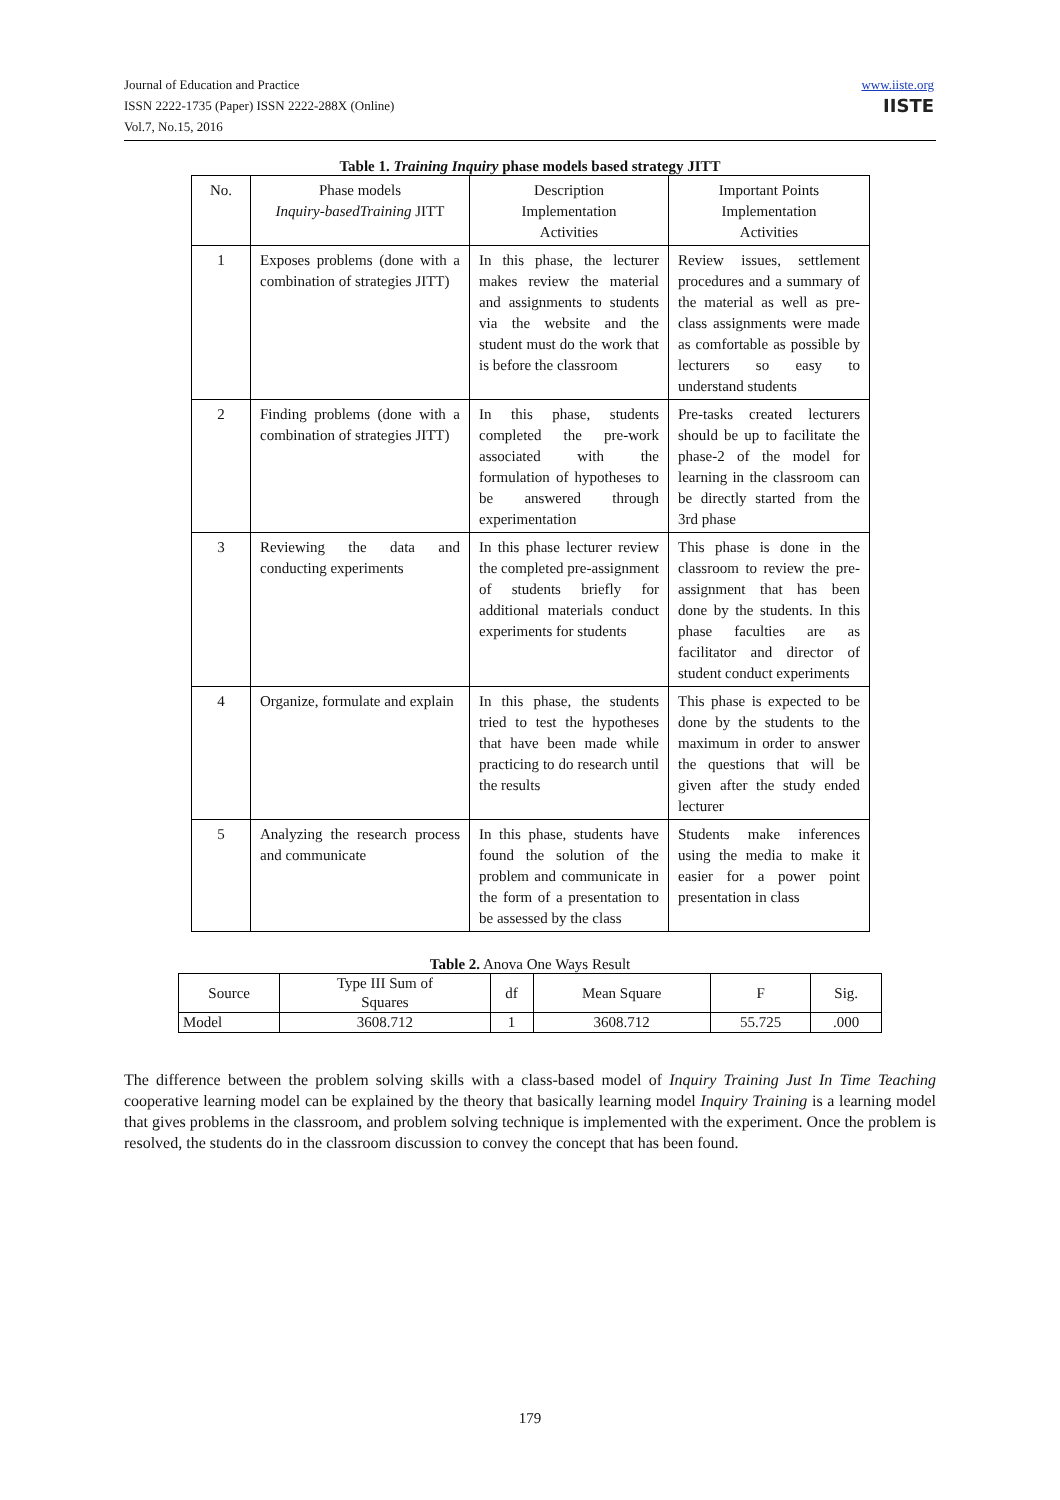Journal of Education and Practice
ISSN 2222-1735 (Paper) ISSN 2222-288X (Online)
Vol.7, No.15, 2016
www.iiste.org
IISTE
Table 1. Training Inquiry phase models based strategy JITT
| No. | Phase models Inquiry-basedTraining JITT | Description Implementation Activities | Important Points Implementation Activities |
| 1 | Exposes problems (done with a combination of strategies JITT) | In this phase, the lecturer makes review the material and assignments to students via the website and the student must do the work that is before the classroom | Review issues, settlement procedures and a summary of the material as well as pre-class assignments were made as comfortable as possible by lecturers so easy to understand students |
| 2 | Finding problems (done with a combination of strategies JITT) | In this phase, students completed the pre-work associated with the formulation of hypotheses to be answered through experimentation | Pre-tasks created lecturers should be up to facilitate the phase-2 of the model for learning in the classroom can be directly started from the 3rd phase |
| 3 | Reviewing the data and conducting experiments | In this phase lecturer review the completed pre-assignment of students briefly for additional materials conduct experiments for students | This phase is done in the classroom to review the pre-assignment that has been done by the students. In this phase faculties are as facilitator and director of student conduct experiments |
| 4 | Organize, formulate and explain | In this phase, the students tried to test the hypotheses that have been made while practicing to do research until the results | This phase is expected to be done by the students to the maximum in order to answer the questions that will be given after the study ended lecturer |
| 5 | Analyzing the research process and communicate | In this phase, students have found the solution of the problem and communicate in the form of a presentation to be assessed by the class | Students make inferences using the media to make it easier for a power point presentation in class |
Table 2. Anova One Ways Result
| Source | Type III Sum of Squares | df | Mean Square | F | Sig. |
| Model | 3608.712 | 1 | 3608.712 | 55.725 | .000 |
The difference between the problem solving skills with a class-based model of Inquiry Training Just In Time Teaching cooperative learning model can be explained by the theory that basically learning model Inquiry Training is a learning model that gives problems in the classroom, and problem solving technique is implemented with the experiment. Once the problem is resolved, the students do in the classroom discussion to convey the concept that has been found.
179